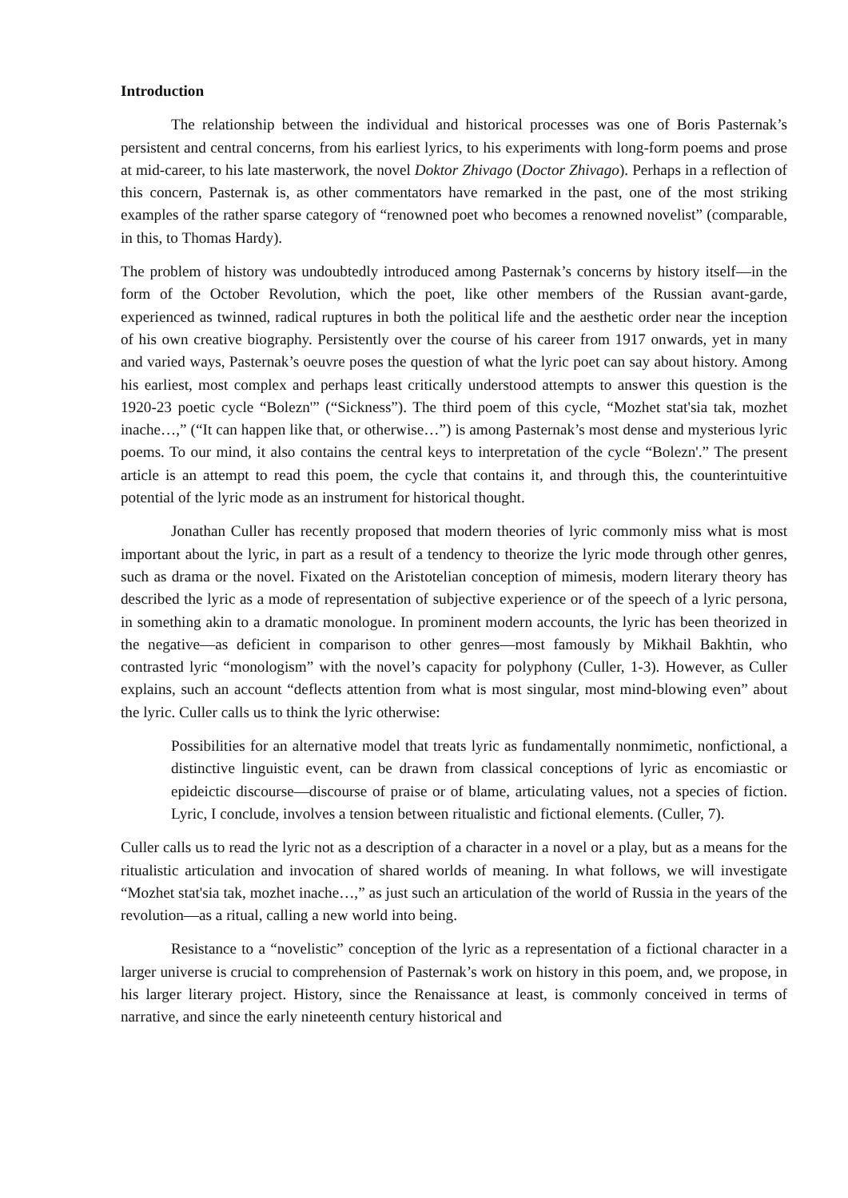Introduction
The relationship between the individual and historical processes was one of Boris Pasternak’s persistent and central concerns, from his earliest lyrics, to his experiments with long-form poems and prose at mid-career, to his late masterwork, the novel Doktor Zhivago (Doctor Zhivago). Perhaps in a reflection of this concern, Pasternak is, as other commentators have remarked in the past, one of the most striking examples of the rather sparse category of “renowned poet who becomes a renowned novelist” (comparable, in this, to Thomas Hardy).
The problem of history was undoubtedly introduced among Pasternak’s concerns by history itself—in the form of the October Revolution, which the poet, like other members of the Russian avant-garde, experienced as twinned, radical ruptures in both the political life and the aesthetic order near the inception of his own creative biography. Persistently over the course of his career from 1917 onwards, yet in many and varied ways, Pasternak’s oeuvre poses the question of what the lyric poet can say about history. Among his earliest, most complex and perhaps least critically understood attempts to answer this question is the 1920-23 poetic cycle “Bolezn'” (“Sickness”). The third poem of this cycle, “Mozhet stat'sia tak, mozhet inache…,” (“It can happen like that, or otherwise…”) is among Pasternak’s most dense and mysterious lyric poems. To our mind, it also contains the central keys to interpretation of the cycle “Bolezn'.” The present article is an attempt to read this poem, the cycle that contains it, and through this, the counterintuitive potential of the lyric mode as an instrument for historical thought.
Jonathan Culler has recently proposed that modern theories of lyric commonly miss what is most important about the lyric, in part as a result of a tendency to theorize the lyric mode through other genres, such as drama or the novel. Fixated on the Aristotelian conception of mimesis, modern literary theory has described the lyric as a mode of representation of subjective experience or of the speech of a lyric persona, in something akin to a dramatic monologue. In prominent modern accounts, the lyric has been theorized in the negative—as deficient in comparison to other genres—most famously by Mikhail Bakhtin, who contrasted lyric “monologism” with the novel’s capacity for polyphony (Culler, 1-3). However, as Culler explains, such an account “deflects attention from what is most singular, most mind-blowing even” about the lyric. Culler calls us to think the lyric otherwise:
Possibilities for an alternative model that treats lyric as fundamentally nonmimetic, nonfictional, a distinctive linguistic event, can be drawn from classical conceptions of lyric as encomiastic or epideictic discourse—discourse of praise or of blame, articulating values, not a species of fiction. Lyric, I conclude, involves a tension between ritualistic and fictional elements. (Culler, 7).
Culler calls us to read the lyric not as a description of a character in a novel or a play, but as a means for the ritualistic articulation and invocation of shared worlds of meaning. In what follows, we will investigate “Mozhet stat'sia tak, mozhet inache…,” as just such an articulation of the world of Russia in the years of the revolution—as a ritual, calling a new world into being.
Resistance to a “novelistic” conception of the lyric as a representation of a fictional character in a larger universe is crucial to comprehension of Pasternak’s work on history in this poem, and, we propose, in his larger literary project. History, since the Renaissance at least, is commonly conceived in terms of narrative, and since the early nineteenth century historical and